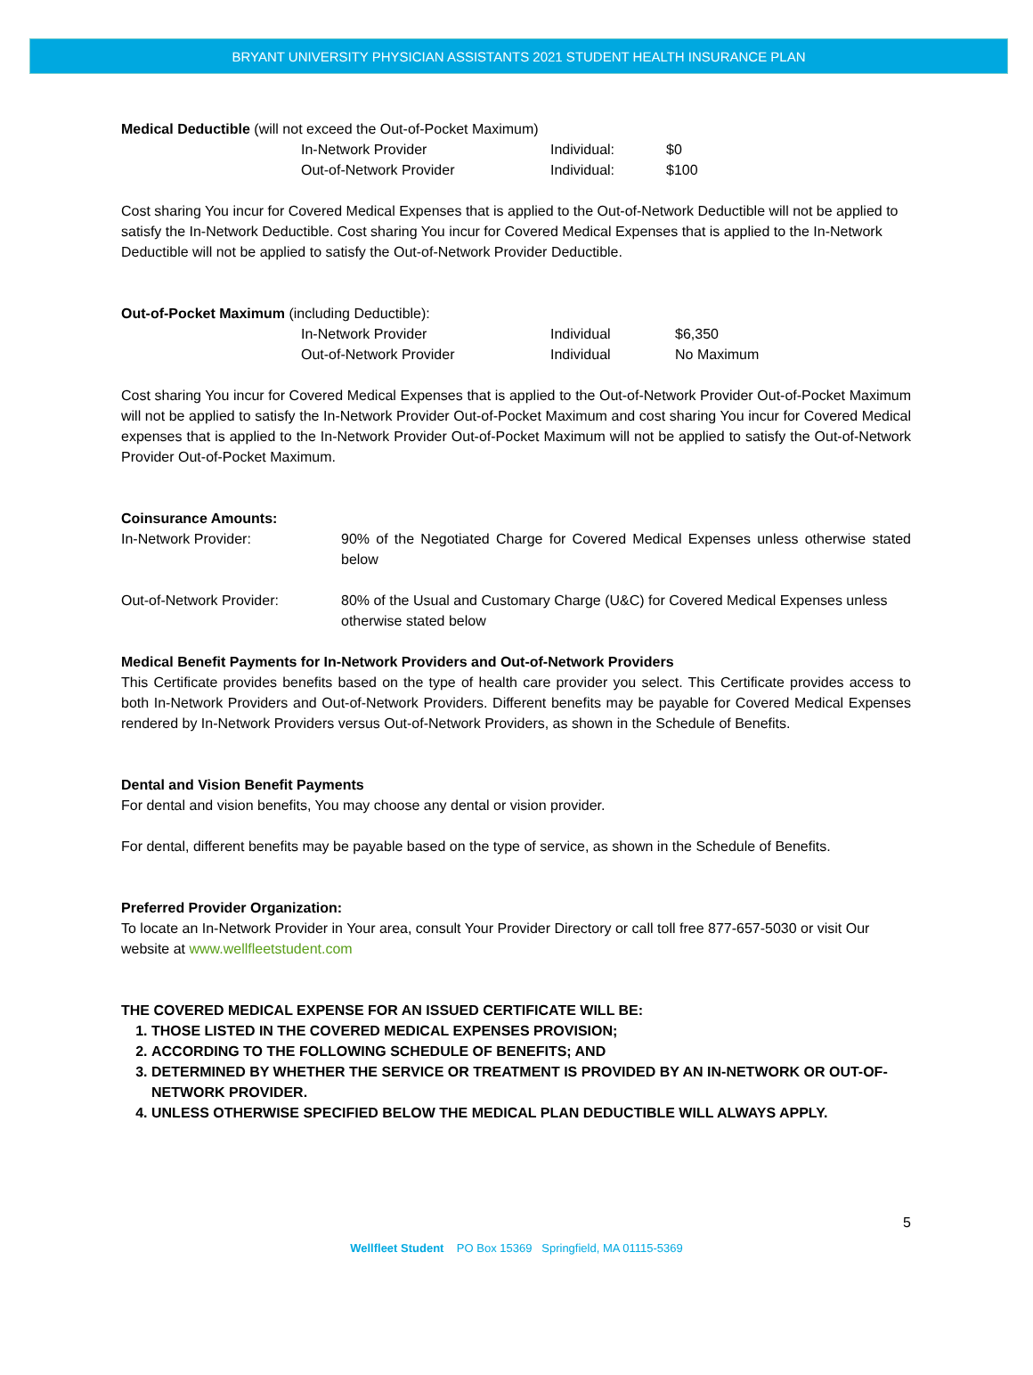BRYANT UNIVERSITY PHYSICIAN ASSISTANTS 2021 STUDENT HEALTH INSURANCE PLAN
Medical Deductible (will not exceed the Out-of-Pocket Maximum)
| In-Network Provider | Individual: | $0 |
| Out-of-Network Provider | Individual: | $100 |
Cost sharing You incur for Covered Medical Expenses that is applied to the Out-of-Network Deductible will not be applied to satisfy the In-Network Deductible. Cost sharing You incur for Covered Medical Expenses that is applied to the In-Network Deductible will not be applied to satisfy the Out-of-Network Provider Deductible.
Out-of-Pocket Maximum (including Deductible):
| In-Network Provider | Individual | $6,350 |
| Out-of-Network Provider | Individual | No Maximum |
Cost sharing You incur for Covered Medical Expenses that is applied to the Out-of-Network Provider Out-of-Pocket Maximum will not be applied to satisfy the In-Network Provider Out-of-Pocket Maximum and cost sharing You incur for Covered Medical expenses that is applied to the In-Network Provider Out-of-Pocket Maximum will not be applied to satisfy the Out-of-Network Provider Out-of-Pocket Maximum.
Coinsurance Amounts:
| In-Network Provider: | 90% of the Negotiated Charge for Covered Medical Expenses unless otherwise stated below |
| Out-of-Network Provider: | 80% of the Usual and Customary Charge (U&C) for Covered Medical Expenses unless otherwise stated below |
Medical Benefit Payments for In-Network Providers and Out-of-Network Providers
This Certificate provides benefits based on the type of health care provider you select. This Certificate provides access to both In-Network Providers and Out-of-Network Providers. Different benefits may be payable for Covered Medical Expenses rendered by In-Network Providers versus Out-of-Network Providers, as shown in the Schedule of Benefits.
Dental and Vision Benefit Payments
For dental and vision benefits, You may choose any dental or vision provider.
For dental, different benefits may be payable based on the type of service, as shown in the Schedule of Benefits.
Preferred Provider Organization:
To locate an In-Network Provider in Your area, consult Your Provider Directory or call toll free 877-657-5030 or visit Our website at www.wellfleetstudent.com
THE COVERED MEDICAL EXPENSE FOR AN ISSUED CERTIFICATE WILL BE:
1. THOSE LISTED IN THE COVERED MEDICAL EXPENSES PROVISION;
2. ACCORDING TO THE FOLLOWING SCHEDULE OF BENEFITS; AND
3. DETERMINED BY WHETHER THE SERVICE OR TREATMENT IS PROVIDED BY AN IN-NETWORK OR OUT-OF-NETWORK PROVIDER.
4. UNLESS OTHERWISE SPECIFIED BELOW THE MEDICAL PLAN DEDUCTIBLE WILL ALWAYS APPLY.
5
Wellfleet Student PO Box 15369 Springfield, MA 01115-5369